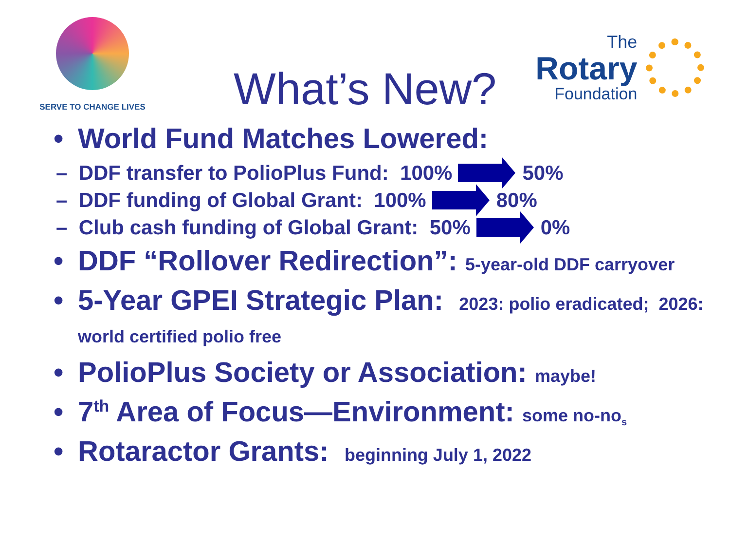SERVE TO CHANGE LIVES
What’s New?
The
Rotary
Foundation
• World Fund Matches Lowered:
– DDF transfer to PolioPlus Fund: 100% 50%
– DDF funding of Global Grant: 100% 80%
– Club cash funding of Global Grant: 50% 0%
• DDF “Rollover Redirection”: 5-year-old DDF carryover
• 5-Year GPEI Strategic Plan: 2023: polio eradicated; 2026: world certified polio free
• PolioPlus Society or Association: maybe!
• 7<sup>th</sup> Area of Focus—Environment: some no-no<sub>s</sub>
• Rotaractor Grants: beginning July 1, 2022